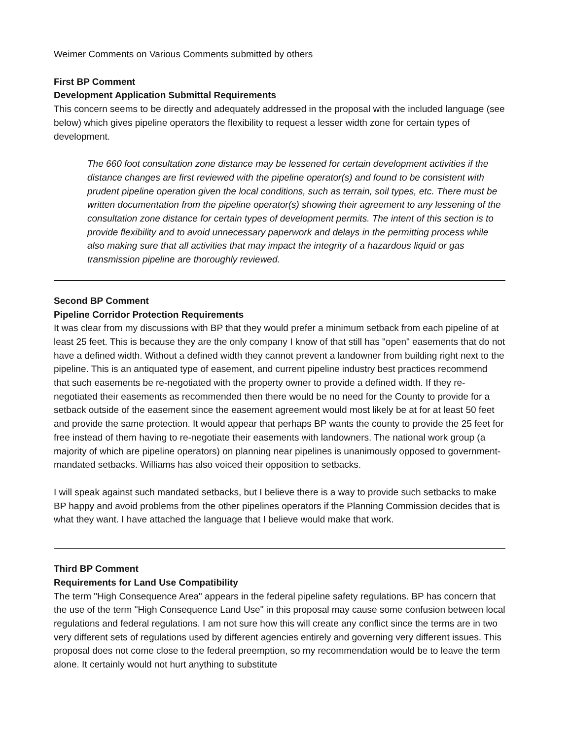Weimer Comments on Various Comments submitted by others
First BP Comment
Development Application Submittal Requirements
This concern seems to be directly and adequately addressed in the proposal with the included language (see below) which gives pipeline operators the flexibility to request a lesser width zone for certain types of development.
The 660 foot consultation zone distance may be lessened for certain development activities if the distance changes are first reviewed with the pipeline operator(s) and found to be consistent with prudent pipeline operation given the local conditions, such as terrain, soil types, etc. There must be written documentation from the pipeline operator(s) showing their agreement to any lessening of the consultation zone distance for certain types of development permits. The intent of this section is to provide flexibility and to avoid unnecessary paperwork and delays in the permitting process while also making sure that all activities that may impact the integrity of a hazardous liquid or gas transmission pipeline are thoroughly reviewed.
Second BP Comment
Pipeline Corridor Protection Requirements
It was clear from my discussions with BP that they would prefer a minimum setback from each pipeline of at least 25 feet. This is because they are the only company I know of that still has "open" easements that do not have a defined width. Without a defined width they cannot prevent a landowner from building right next to the pipeline. This is an antiquated type of easement, and current pipeline industry best practices recommend that such easements be re-negotiated with the property owner to provide a defined width. If they re-negotiated their easements as recommended then there would be no need for the County to provide for a setback outside of the easement since the easement agreement would most likely be at for at least 50 feet and provide the same protection. It would appear that perhaps BP wants the county to provide the 25 feet for free instead of them having to re-negotiate their easements with landowners. The national work group (a majority of which are pipeline operators) on planning near pipelines is unanimously opposed to government-mandated setbacks. Williams has also voiced their opposition to setbacks.
I will speak against such mandated setbacks, but I believe there is a way to provide such setbacks to make BP happy and avoid problems from the other pipelines operators if the Planning Commission decides that is what they want. I have attached the language that I believe would make that work.
Third BP Comment
Requirements for Land Use Compatibility
The term "High Consequence Area" appears in the federal pipeline safety regulations. BP has concern that the use of the term "High Consequence Land Use" in this proposal may cause some confusion between local regulations and federal regulations. I am not sure how this will create any conflict since the terms are in two very different sets of regulations used by different agencies entirely and governing very different issues. This proposal does not come close to the federal preemption, so my recommendation would be to leave the term alone. It certainly would not hurt anything to substitute